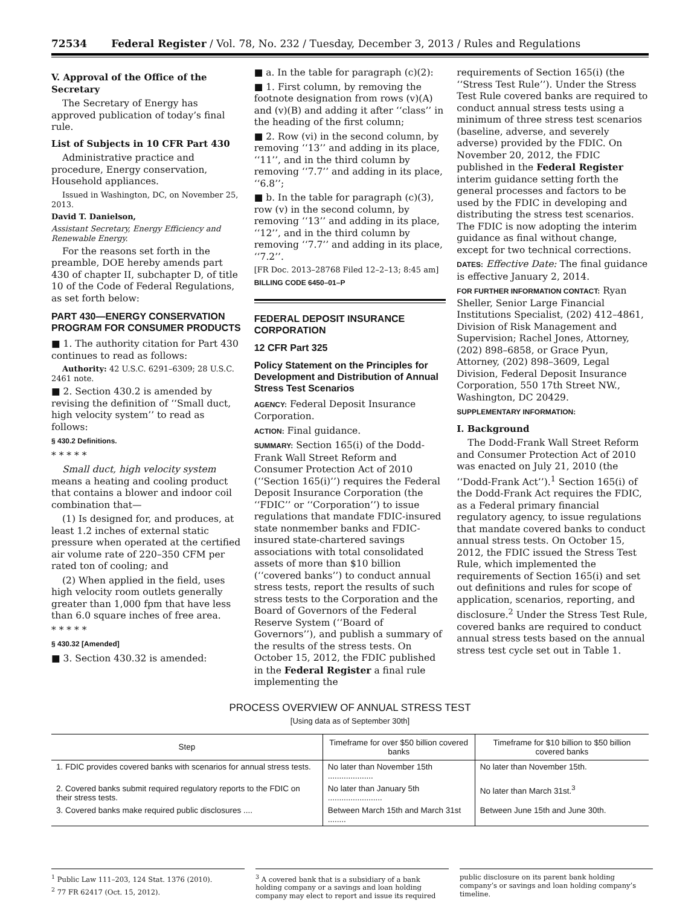72534 Federal Register / Vol. 78, No. 232 / Tuesday, December 3, 2013 / Rules and Regulations
V. Approval of the Office of the Secretary
The Secretary of Energy has approved publication of today’s final rule.
List of Subjects in 10 CFR Part 430
Administrative practice and procedure, Energy conservation, Household appliances.
Issued in Washington, DC, on November 25, 2013.
David T. Danielson,
Assistant Secretary, Energy Efficiency and Renewable Energy.
For the reasons set forth in the preamble, DOE hereby amends part 430 of chapter II, subchapter D, of title 10 of the Code of Federal Regulations, as set forth below:
PART 430—ENERGY CONSERVATION PROGRAM FOR CONSUMER PRODUCTS
■ 1. The authority citation for Part 430 continues to read as follows:
Authority: 42 U.S.C. 6291–6309; 28 U.S.C. 2461 note.
■ 2. Section 430.2 is amended by revising the definition of ‘‘Small duct, high velocity system’’ to read as follows:
§ 430.2 Definitions.
* * * * *
Small duct, high velocity system means a heating and cooling product that contains a blower and indoor coil combination that—
(1) Is designed for, and produces, at least 1.2 inches of external static pressure when operated at the certified air volume rate of 220–350 CFM per rated ton of cooling; and
(2) When applied in the field, uses high velocity room outlets generally greater than 1,000 fpm that have less than 6.0 square inches of free area.
* * * * *
§ 430.32 [Amended]
■ 3. Section 430.32 is amended:
■ a. In the table for paragraph (c)(2):
■ 1. First column, by removing the footnote designation from rows (v)(A) and (v)(B) and adding it after ‘‘class’’ in the heading of the first column;
■ 2. Row (vi) in the second column, by removing ‘‘13’’ and adding in its place, ‘‘11’’, and in the third column by removing ‘‘7.7’’ and adding in its place, ‘‘6.8’’;
■ b. In the table for paragraph (c)(3), row (v) in the second column, by removing ‘‘13’’ and adding in its place, ‘‘12’’, and in the third column by removing ‘‘7.7’’ and adding in its place, ‘‘7.2’’.
[FR Doc. 2013–28768 Filed 12–2–13; 8:45 am]
BILLING CODE 6450–01–P
FEDERAL DEPOSIT INSURANCE CORPORATION
12 CFR Part 325
Policy Statement on the Principles for Development and Distribution of Annual Stress Test Scenarios
AGENCY: Federal Deposit Insurance Corporation.
ACTION: Final guidance.
SUMMARY: Section 165(i) of the Dodd-Frank Wall Street Reform and Consumer Protection Act of 2010 (‘‘Section 165(i)’’) requires the Federal Deposit Insurance Corporation (the ‘‘FDIC’’ or ‘‘Corporation’’) to issue regulations that mandate FDIC-insured state nonmember banks and FDIC-insured state-chartered savings associations with total consolidated assets of more than $10 billion (‘‘covered banks’’) to conduct annual stress tests, report the results of such stress tests to the Corporation and the Board of Governors of the Federal Reserve System (‘‘Board of Governors’’), and publish a summary of the results of the stress tests. On October 15, 2012, the FDIC published in the Federal Register a final rule implementing the
requirements of Section 165(i) (the ‘‘Stress Test Rule’’). Under the Stress Test Rule covered banks are required to conduct annual stress tests using a minimum of three stress test scenarios (baseline, adverse, and severely adverse) provided by the FDIC. On November 20, 2012, the FDIC published in the Federal Register interim guidance setting forth the general processes and factors to be used by the FDIC in developing and distributing the stress test scenarios. The FDIC is now adopting the interim guidance as final without change, except for two technical corrections.
DATES: Effective Date: The final guidance is effective January 2, 2014.
FOR FURTHER INFORMATION CONTACT: Ryan Sheller, Senior Large Financial Institutions Specialist, (202) 412–4861, Division of Risk Management and Supervision; Rachel Jones, Attorney, (202) 898–6858, or Grace Pyun, Attorney, (202) 898–3609, Legal Division, Federal Deposit Insurance Corporation, 550 17th Street NW., Washington, DC 20429.
SUPPLEMENTARY INFORMATION:
I. Background
The Dodd-Frank Wall Street Reform and Consumer Protection Act of 2010 was enacted on July 21, 2010 (the ‘‘Dodd-Frank Act’’).<sup>1</sup> Section 165(i) of the Dodd-Frank Act requires the FDIC, as a Federal primary financial regulatory agency, to issue regulations that mandate covered banks to conduct annual stress tests. On October 15, 2012, the FDIC issued the Stress Test Rule, which implemented the requirements of Section 165(i) and set out definitions and rules for scope of application, scenarios, reporting, and disclosure.<sup>2</sup> Under the Stress Test Rule, covered banks are required to conduct annual stress tests based on the annual stress test cycle set out in Table 1.
PROCESS OVERVIEW OF ANNUAL STRESS TEST
[Using data as of September 30th]
| Step | Timeframe for over $50 billion covered banks | Timeframe for $10 billion to $50 billion covered banks |
| --- | --- | --- |
| 1. FDIC provides covered banks with scenarios for annual stress tests. | No later than November 15th .................... | No later than November 15th. |
| 2. Covered banks submit required regulatory reports to the FDIC on their stress tests. | No later than January 5th ........................ | No later than March 31st.<sup>3</sup> |
| 3. Covered banks make required public disclosures .... | Between March 15th and March 31st ........ | Between June 15th and June 30th. |
<sup>1</sup> Public Law 111–203, 124 Stat. 1376 (2010).
<sup>2</sup> 77 FR 62417 (Oct. 15, 2012).
<sup>3</sup> A covered bank that is a subsidiary of a bank holding company or a savings and loan holding company may elect to report and issue its required
public disclosure on its parent bank holding company’s or savings and loan holding company’s timeline.